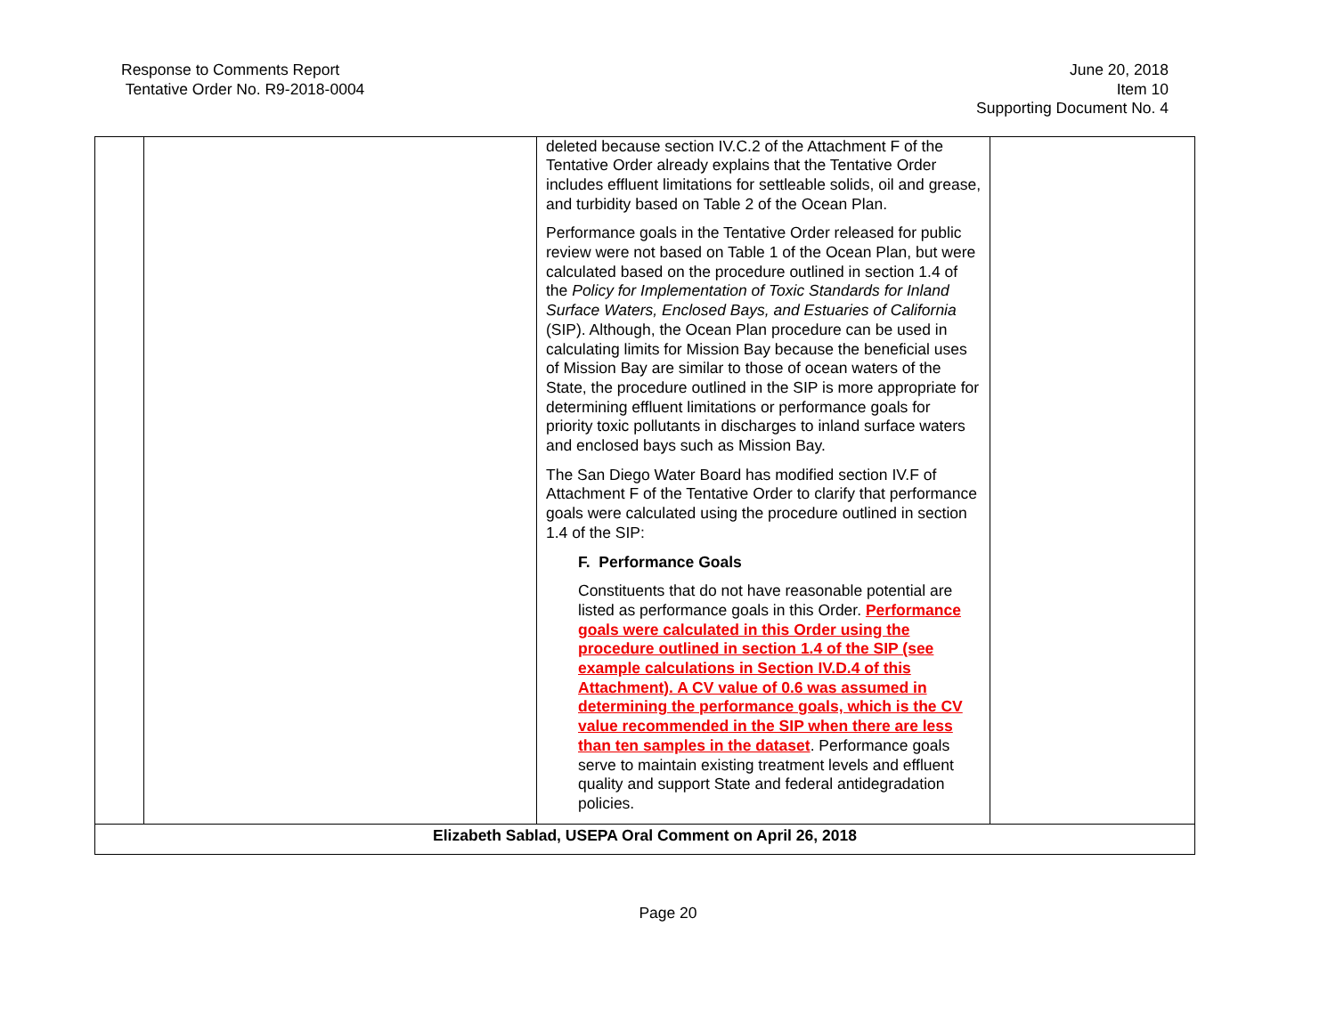Response to Comments Report
Tentative Order No. R9-2018-0004
June 20, 2018
Item 10
Supporting Document No. 4
| | | deleted because section IV.C.2 of the Attachment F of the Tentative Order already explains that the Tentative Order includes effluent limitations for settleable solids, oil and grease, and turbidity based on Table 2 of the Ocean Plan. Performance goals in the Tentative Order released for public review were not based on Table 1 of the Ocean Plan, but were calculated based on the procedure outlined in section 1.4 of the Policy for Implementation of Toxic Standards for Inland Surface Waters, Enclosed Bays, and Estuaries of California (SIP). Although, the Ocean Plan procedure can be used in calculating limits for Mission Bay because the beneficial uses of Mission Bay are similar to those of ocean waters of the State, the procedure outlined in the SIP is more appropriate for determining effluent limitations or performance goals for priority toxic pollutants in discharges to inland surface waters and enclosed bays such as Mission Bay. The San Diego Water Board has modified section IV.F of Attachment F of the Tentative Order to clarify that performance goals were calculated using the procedure outlined in section 1.4 of the SIP: F. Performance Goals Constituents that do not have reasonable potential are listed as performance goals in this Order. Performance goals were calculated in this Order using the procedure outlined in section 1.4 of the SIP (see example calculations in Section IV.D.4 of this Attachment). A CV value of 0.6 was assumed in determining the performance goals, which is the CV value recommended in the SIP when there are less than ten samples in the dataset . Performance goals serve to maintain existing treatment levels and effluent quality and support State and federal antidegradation policies. | |
| Elizabeth Sablad, USEPA Oral Comment on April 26, 2018 | | | |
Page 20